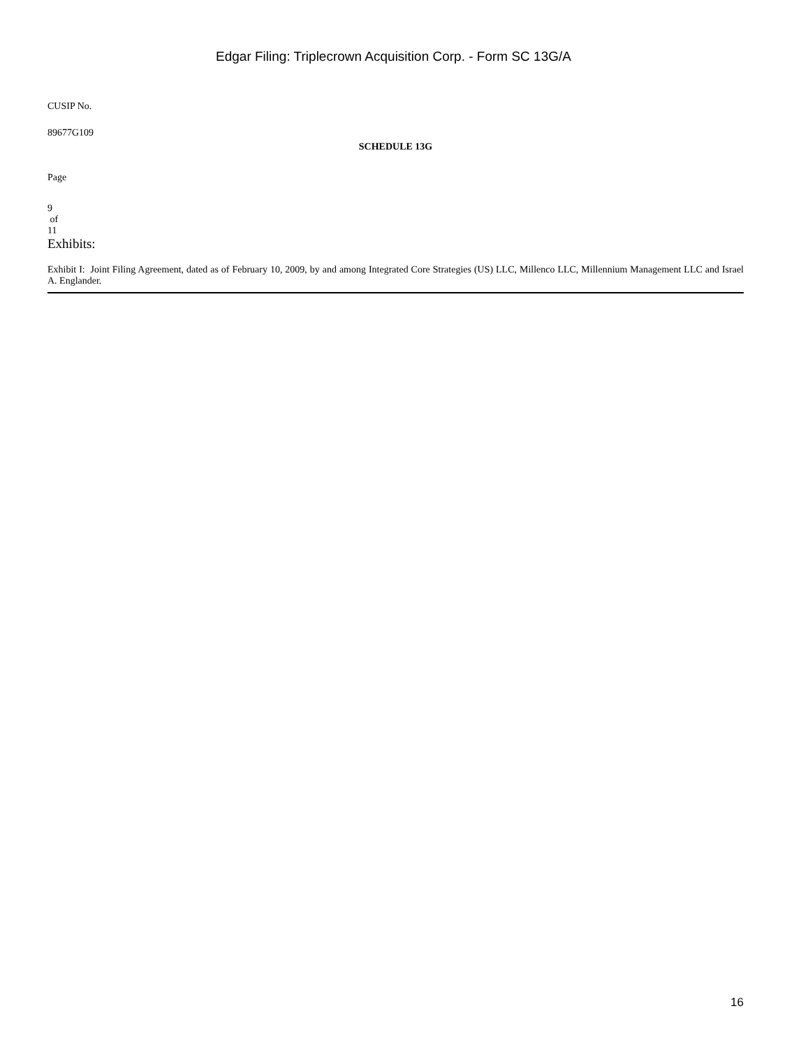Edgar Filing: Triplecrown Acquisition Corp. - Form SC 13G/A
CUSIP No.
89677G109
SCHEDULE 13G
Page
9
of
11
Exhibits:
Exhibit I: Joint Filing Agreement, dated as of February 10, 2009, by and among Integrated Core Strategies (US) LLC, Millenco LLC, Millennium Management LLC and Israel A. Englander.
16